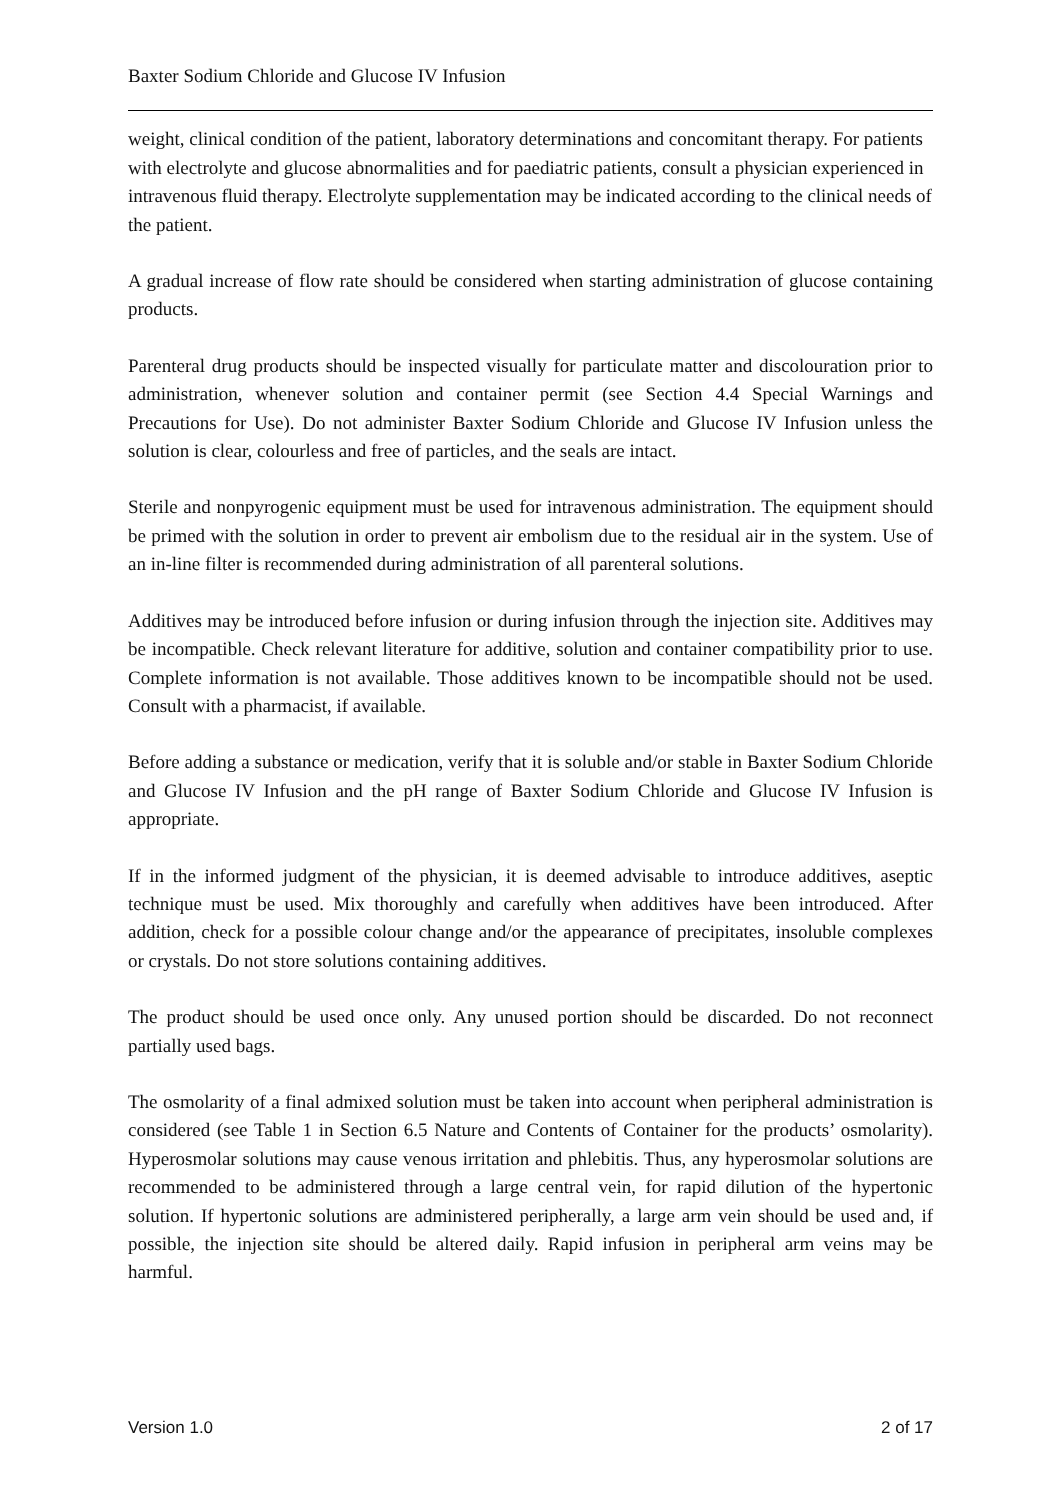Baxter Sodium Chloride and Glucose IV Infusion
weight, clinical condition of the patient, laboratory determinations and concomitant therapy. For patients with electrolyte and glucose abnormalities and for paediatric patients, consult a physician experienced in intravenous fluid therapy. Electrolyte supplementation may be indicated according to the clinical needs of the patient.
A gradual increase of flow rate should be considered when starting administration of glucose containing products.
Parenteral drug products should be inspected visually for particulate matter and discolouration prior to administration, whenever solution and container permit (see Section 4.4 Special Warnings and Precautions for Use). Do not administer Baxter Sodium Chloride and Glucose IV Infusion unless the solution is clear, colourless and free of particles, and the seals are intact.
Sterile and nonpyrogenic equipment must be used for intravenous administration. The equipment should be primed with the solution in order to prevent air embolism due to the residual air in the system. Use of an in-line filter is recommended during administration of all parenteral solutions.
Additives may be introduced before infusion or during infusion through the injection site. Additives may be incompatible. Check relevant literature for additive, solution and container compatibility prior to use. Complete information is not available. Those additives known to be incompatible should not be used. Consult with a pharmacist, if available.
Before adding a substance or medication, verify that it is soluble and/or stable in Baxter Sodium Chloride and Glucose IV Infusion and the pH range of Baxter Sodium Chloride and Glucose IV Infusion is appropriate.
If in the informed judgment of the physician, it is deemed advisable to introduce additives, aseptic technique must be used. Mix thoroughly and carefully when additives have been introduced. After addition, check for a possible colour change and/or the appearance of precipitates, insoluble complexes or crystals. Do not store solutions containing additives.
The product should be used once only. Any unused portion should be discarded. Do not reconnect partially used bags.
The osmolarity of a final admixed solution must be taken into account when peripheral administration is considered (see Table 1 in Section 6.5 Nature and Contents of Container for the products’ osmolarity). Hyperosmolar solutions may cause venous irritation and phlebitis. Thus, any hyperosmolar solutions are recommended to be administered through a large central vein, for rapid dilution of the hypertonic solution. If hypertonic solutions are administered peripherally, a large arm vein should be used and, if possible, the injection site should be altered daily. Rapid infusion in peripheral arm veins may be harmful.
Version 1.0 2 of 17